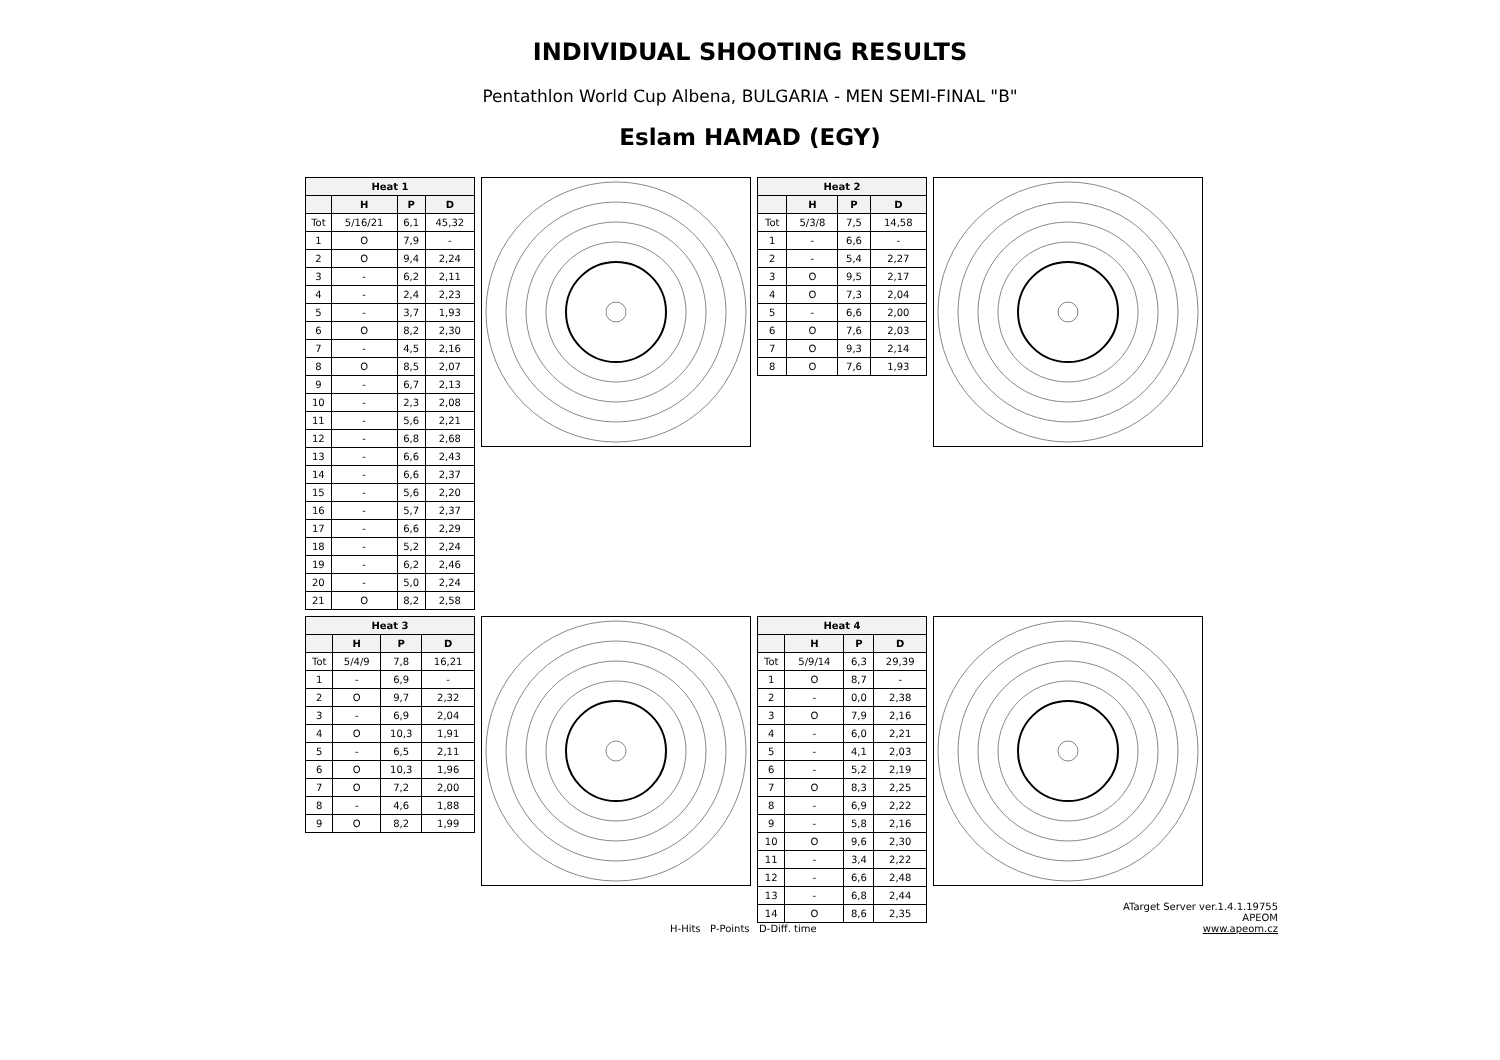INDIVIDUAL SHOOTING RESULTS
Pentathlon World Cup Albena, BULGARIA - MEN SEMI-FINAL "B"
Eslam HAMAD (EGY)
| Heat 1 | | | |
| --- | --- | --- | --- |
| | H | P | D |
| Tot | 5/16/21 | 6,1 | 45,32 |
| 1 | O | 7,9 | - |
| 2 | O | 9,4 | 2,24 |
| 3 | - | 6,2 | 2,11 |
| 4 | - | 2,4 | 2,23 |
| 5 | - | 3,7 | 1,93 |
| 6 | O | 8,2 | 2,30 |
| 7 | - | 4,5 | 2,16 |
| 8 | O | 8,5 | 2,07 |
| 9 | - | 6,7 | 2,13 |
| 10 | - | 2,3 | 2,08 |
| 11 | - | 5,6 | 2,21 |
| 12 | - | 6,8 | 2,68 |
| 13 | - | 6,6 | 2,43 |
| 14 | - | 6,6 | 2,37 |
| 15 | - | 5,6 | 2,20 |
| 16 | - | 5,7 | 2,37 |
| 17 | - | 6,6 | 2,29 |
| 18 | - | 5,2 | 2,24 |
| 19 | - | 6,2 | 2,46 |
| 20 | - | 5,0 | 2,24 |
| 21 | O | 8,2 | 2,58 |
| Heat 2 | | | |
| --- | --- | --- | --- |
| | H | P | D |
| Tot | 5/3/8 | 7,5 | 14,58 |
| 1 | - | 6,6 | - |
| 2 | - | 5,4 | 2,27 |
| 3 | O | 9,5 | 2,17 |
| 4 | O | 7,3 | 2,04 |
| 5 | - | 6,6 | 2,00 |
| 6 | O | 7,6 | 2,03 |
| 7 | O | 9,3 | 2,14 |
| 8 | O | 7,6 | 1,93 |
| Heat 3 | | | |
| --- | --- | --- | --- |
| | H | P | D |
| Tot | 5/4/9 | 7,8 | 16,21 |
| 1 | - | 6,9 | - |
| 2 | O | 9,7 | 2,32 |
| 3 | - | 6,9 | 2,04 |
| 4 | O | 10,3 | 1,91 |
| 5 | - | 6,5 | 2,11 |
| 6 | O | 10,3 | 1,96 |
| 7 | O | 7,2 | 2,00 |
| 8 | - | 4,6 | 1,88 |
| 9 | O | 8,2 | 1,99 |
| Heat 4 | | | |
| --- | --- | --- | --- |
| | H | P | D |
| Tot | 5/9/14 | 6,3 | 29,39 |
| 1 | O | 8,7 | - |
| 2 | - | 0,0 | 2,38 |
| 3 | O | 7,9 | 2,16 |
| 4 | - | 6,0 | 2,21 |
| 5 | - | 4,1 | 2,03 |
| 6 | - | 5,2 | 2,19 |
| 7 | O | 8,3 | 2,25 |
| 8 | - | 6,9 | 2,22 |
| 9 | - | 5,8 | 2,16 |
| 10 | O | 9,6 | 2,30 |
| 11 | - | 3,4 | 2,22 |
| 12 | - | 6,6 | 2,48 |
| 13 | - | 6,8 | 2,44 |
| 14 | O | 8,6 | 2,35 |
H-Hits P-Points D-Diff. time ATarget Server ver.1.4.1.19755
APEOM
www.apeom.cz